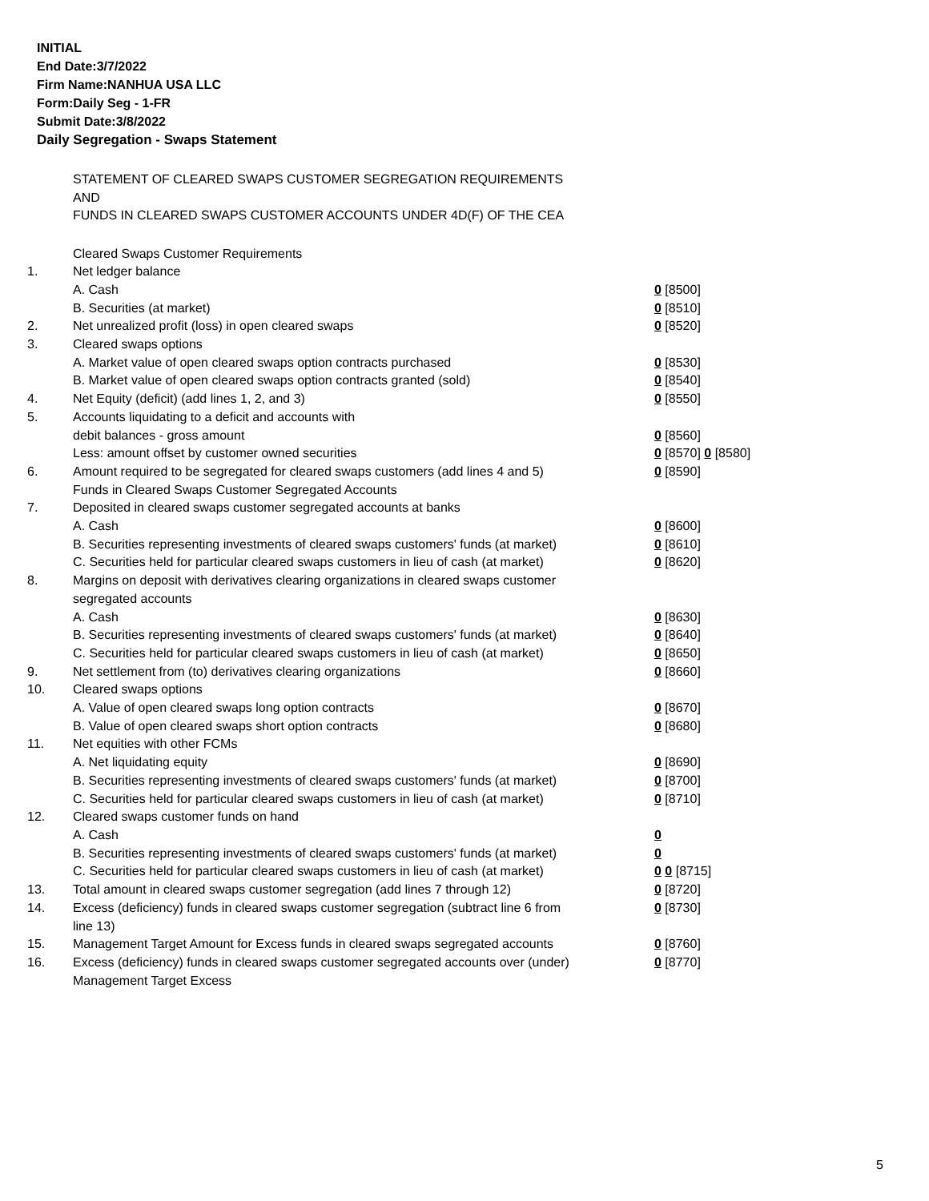INITIAL
End Date:3/7/2022
Firm Name:NANHUA USA LLC
Form:Daily Seg - 1-FR
Submit Date:3/8/2022
Daily Segregation - Swaps Statement
STATEMENT OF CLEARED SWAPS CUSTOMER SEGREGATION REQUIREMENTS
AND
FUNDS IN CLEARED SWAPS CUSTOMER ACCOUNTS UNDER 4D(F) OF THE CEA
| | Cleared Swaps Customer Requirements | |
| 1. | Net ledger balance | |
| | A. Cash | 0 [8500] |
| | B. Securities (at market) | 0 [8510] |
| 2. | Net unrealized profit (loss) in open cleared swaps | 0 [8520] |
| 3. | Cleared swaps options | |
| | A. Market value of open cleared swaps option contracts purchased | 0 [8530] |
| | B. Market value of open cleared swaps option contracts granted (sold) | 0 [8540] |
| 4. | Net Equity (deficit) (add lines 1, 2, and 3) | 0 [8550] |
| 5. | Accounts liquidating to a deficit and accounts with | |
| | debit balances - gross amount | 0 [8560] |
| | Less: amount offset by customer owned securities | 0 [8570] 0 [8580] |
| 6. | Amount required to be segregated for cleared swaps customers (add lines 4 and 5) | 0 [8590] |
| | Funds in Cleared Swaps Customer Segregated Accounts | |
| 7. | Deposited in cleared swaps customer segregated accounts at banks | |
| | A. Cash | 0 [8600] |
| | B. Securities representing investments of cleared swaps customers' funds (at market) | 0 [8610] |
| | C. Securities held for particular cleared swaps customers in lieu of cash (at market) | 0 [8620] |
| 8. | Margins on deposit with derivatives clearing organizations in cleared swaps customer segregated accounts | |
| | A. Cash | 0 [8630] |
| | B. Securities representing investments of cleared swaps customers' funds (at market) | 0 [8640] |
| | C. Securities held for particular cleared swaps customers in lieu of cash (at market) | 0 [8650] |
| 9. | Net settlement from (to) derivatives clearing organizations | 0 [8660] |
| 10. | Cleared swaps options | |
| | A. Value of open cleared swaps long option contracts | 0 [8670] |
| | B. Value of open cleared swaps short option contracts | 0 [8680] |
| 11. | Net equities with other FCMs | |
| | A. Net liquidating equity | 0 [8690] |
| | B. Securities representing investments of cleared swaps customers' funds (at market) | 0 [8700] |
| | C. Securities held for particular cleared swaps customers in lieu of cash (at market) | 0 [8710] |
| 12. | Cleared swaps customer funds on hand | |
| | A. Cash | 0 |
| | B. Securities representing investments of cleared swaps customers' funds (at market) | 0 |
| | C. Securities held for particular cleared swaps customers in lieu of cash (at market) | 0 0 [8715] |
| 13. | Total amount in cleared swaps customer segregation (add lines 7 through 12) | 0 [8720] |
| 14. | Excess (deficiency) funds in cleared swaps customer segregation (subtract line 6 from line 13) | 0 [8730] |
| 15. | Management Target Amount for Excess funds in cleared swaps segregated accounts | 0 [8760] |
| 16. | Excess (deficiency) funds in cleared swaps customer segregated accounts over (under) Management Target Excess | 0 [8770] |
5